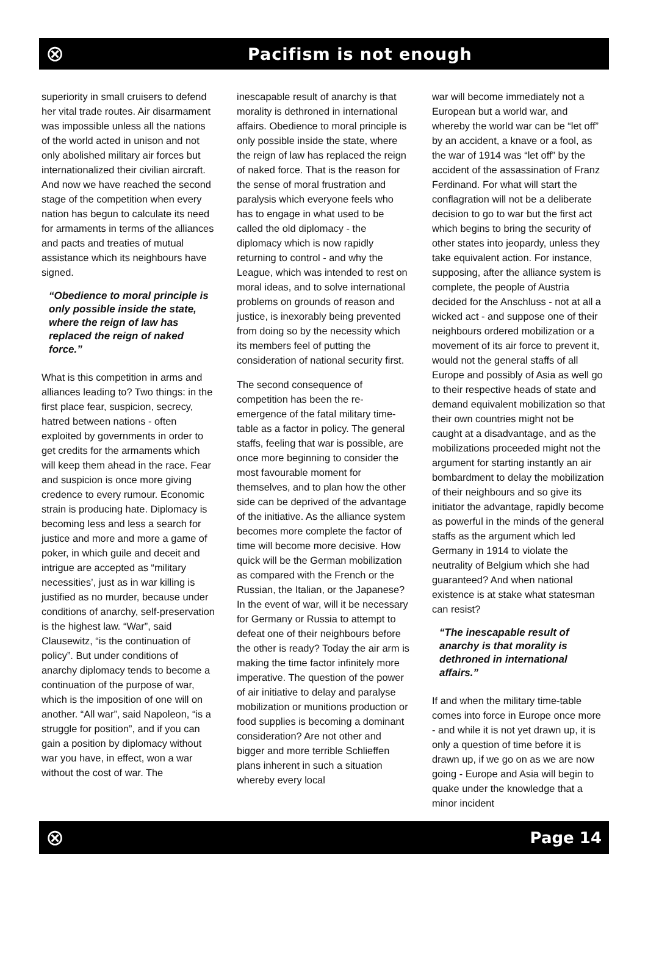⊗
Pacifism is not enough
superiority in small cruisers to defend her vital trade routes. Air disarmament was impossible unless all the nations of the world acted in unison and not only abolished military air forces but internationalized their civilian aircraft. And now we have reached the second stage of the competition when every nation has begun to calculate its need for armaments in terms of the alliances and pacts and treaties of mutual assistance which its neighbours have signed.
“Obedience to moral principle is only possible inside the state, where the reign of law has replaced the reign of naked force.”
What is this competition in arms and alliances leading to? Two things: in the first place fear, suspicion, secrecy, hatred between nations - often exploited by governments in order to get credits for the armaments which will keep them ahead in the race. Fear and suspicion is once more giving credence to every rumour. Economic strain is producing hate. Diplomacy is becoming less and less a search for justice and more and more a game of poker, in which guile and deceit and intrigue are accepted as “military necessities’, just as in war killing is justified as no murder, because under conditions of anarchy, self-preservation is the highest law. “War”, said Clausewitz, “is the continuation of policy”. But under conditions of anarchy diplomacy tends to become a continuation of the purpose of war, which is the imposition of one will on another. “All war”, said Napoleon, “is a struggle for position”, and if you can gain a position by diplomacy without war you have, in effect, won a war without the cost of war. The
inescapable result of anarchy is that morality is dethroned in international affairs. Obedience to moral principle is only possible inside the state, where the reign of law has replaced the reign of naked force. That is the reason for the sense of moral frustration and paralysis which everyone feels who has to engage in what used to be called the old diplomacy - the diplomacy which is now rapidly returning to control - and why the League, which was intended to rest on moral ideas, and to solve international problems on grounds of reason and justice, is inexorably being prevented from doing so by the necessity which its members feel of putting the consideration of national security first.
The second consequence of competition has been the re-emergence of the fatal military time-table as a factor in policy. The general staffs, feeling that war is possible, are once more beginning to consider the most favourable moment for themselves, and to plan how the other side can be deprived of the advantage of the initiative. As the alliance system becomes more complete the factor of time will become more decisive. How quick will be the German mobilization as compared with the French or the Russian, the Italian, or the Japanese? In the event of war, will it be necessary for Germany or Russia to attempt to defeat one of their neighbours before the other is ready? Today the air arm is making the time factor infinitely more imperative. The question of the power of air initiative to delay and paralyse mobilization or munitions production or food supplies is becoming a dominant consideration? Are not other and bigger and more terrible Schlieffen plans inherent in such a situation whereby every local
war will become immediately not a European but a world war, and whereby the world war can be “let off” by an accident, a knave or a fool, as the war of 1914 was “let off” by the accident of the assassination of Franz Ferdinand. For what will start the conflagration will not be a deliberate decision to go to war but the first act which begins to bring the security of other states into jeopardy, unless they take equivalent action. For instance, supposing, after the alliance system is complete, the people of Austria decided for the Anschluss - not at all a wicked act - and suppose one of their neighbours ordered mobilization or a movement of its air force to prevent it, would not the general staffs of all Europe and possibly of Asia as well go to their respective heads of state and demand equivalent mobilization so that their own countries might not be caught at a disadvantage, and as the mobilizations proceeded might not the argument for starting instantly an air bombardment to delay the mobilization of their neighbours and so give its initiator the advantage, rapidly become as powerful in the minds of the general staffs as the argument which led Germany in 1914 to violate the neutrality of Belgium which she had guaranteed? And when national existence is at stake what statesman can resist?
“The inescapable result of anarchy is that morality is dethroned in international affairs.”
If and when the military time-table comes into force in Europe once more - and while it is not yet drawn up, it is only a question of time before it is drawn up, if we go on as we are now going - Europe and Asia will begin to quake under the knowledge that a minor incident
⊗
Page 14